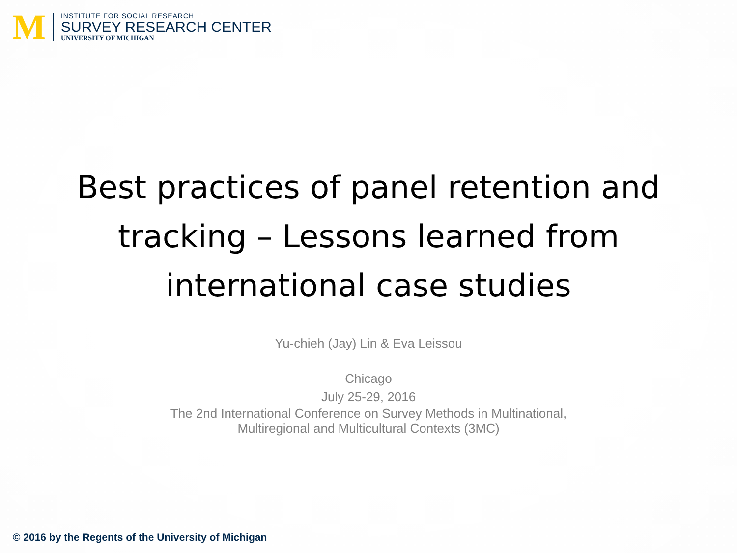M
INSTITUTE FOR SOCIAL RESEARCH
SURVEY RESEARCH CENTER
UNIVERSITY OF MICHIGAN
Best practices of panel retention and tracking – Lessons learned from international case studies
Yu-chieh (Jay) Lin & Eva Leissou
Chicago
July 25-29, 2016
The 2nd International Conference on Survey Methods in Multinational,
Multiregional and Multicultural Contexts (3MC)
© 2016 by the Regents of the University of Michigan